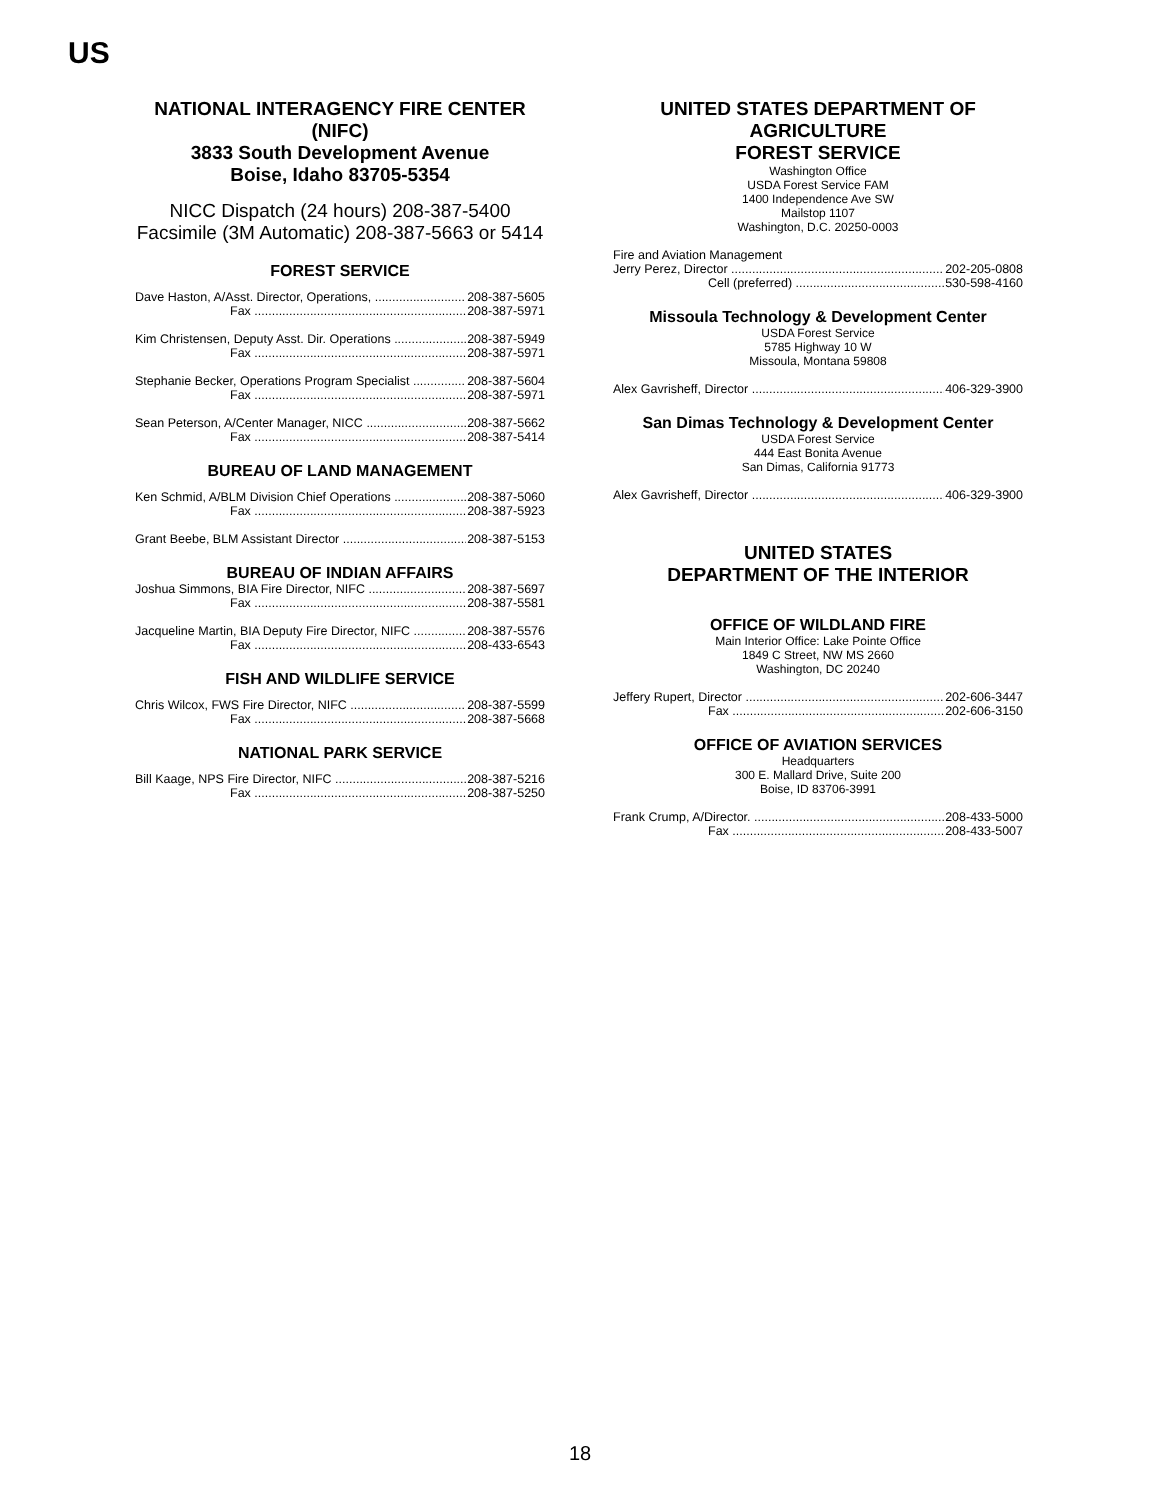US
NATIONAL INTERAGENCY FIRE CENTER
(NIFC)
3833 South Development Avenue
Boise, Idaho 83705-5354
NICC Dispatch (24 hours) 208-387-5400
Facsimile (3M Automatic) 208-387-5663 or 5414
FOREST SERVICE
Dave Haston, A/Asst. Director, Operations, 208-387-5605
Fax 208-387-5971
Kim Christensen, Deputy Asst. Dir. Operations 208-387-5949
Fax 208-387-5971
Stephanie Becker, Operations Program Specialist 208-387-5604
Fax 208-387-5971
Sean Peterson, A/Center Manager, NICC 208-387-5662
Fax 208-387-5414
BUREAU OF LAND MANAGEMENT
Ken Schmid, A/BLM Division Chief Operations 208-387-5060
Fax 208-387-5923
Grant Beebe, BLM Assistant Director 208-387-5153
BUREAU OF INDIAN AFFAIRS
Joshua Simmons, BIA Fire Director, NIFC 208-387-5697
Fax 208-387-5581
Jacqueline Martin, BIA Deputy Fire Director, NIFC 208-387-5576
Fax 208-433-6543
FISH AND WILDLIFE SERVICE
Chris Wilcox, FWS Fire Director, NIFC 208-387-5599
Fax 208-387-5668
NATIONAL PARK SERVICE
Bill Kaage, NPS Fire Director, NIFC 208-387-5216
Fax 208-387-5250
UNITED STATES DEPARTMENT OF
AGRICULTURE
FOREST SERVICE
Washington Office
USDA Forest Service FAM
1400 Independence Ave SW
Mailstop 1107
Washington, D.C. 20250-0003
Fire and Aviation Management
Jerry Perez, Director 202-205-0808
Cell (preferred) 530-598-4160
Missoula Technology & Development Center
USDA Forest Service
5785 Highway 10 W
Missoula, Montana 59808
Alex Gavrisheff, Director 406-329-3900
San Dimas Technology & Development Center
USDA Forest Service
444 East Bonita Avenue
San Dimas, California 91773
Alex Gavrisheff, Director 406-329-3900
UNITED STATES
DEPARTMENT OF THE INTERIOR
OFFICE OF WILDLAND FIRE
Main Interior Office: Lake Pointe Office
1849 C Street, NW MS 2660
Washington, DC 20240
Jeffery Rupert, Director 202-606-3447
Fax 202-606-3150
OFFICE OF AVIATION SERVICES
Headquarters
300 E. Mallard Drive, Suite 200
Boise, ID 83706-3991
Frank Crump, A/Director. 208-433-5000
Fax 208-433-5007
18